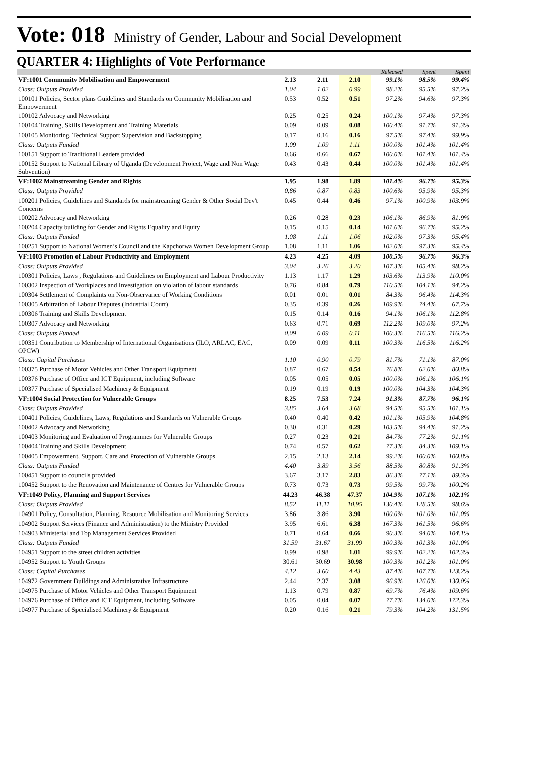Vote: 018 Ministry of Gender, Labour and Social Development
QUARTER 4: Highlights of Vote Performance
| | | | | Released | Spent | Spent |
| VF:1001 Community Mobilisation and Empowerment | 2.13 | 2.11 | 2.10 | 99.1% | 98.5% | 99.4% |
| Class: Outputs Provided | 1.04 | 1.02 | 0.99 | 98.2% | 95.5% | 97.2% |
| 100101 Policies, Sector plans Guidelines and Standards on Community Mobilisation and Empowerment | 0.53 | 0.52 | 0.51 | 97.2% | 94.6% | 97.3% |
| 100102 Advocacy and Networking | 0.25 | 0.25 | 0.24 | 100.1% | 97.4% | 97.3% |
| 100104 Training, Skills Development and Training Materials | 0.09 | 0.09 | 0.08 | 100.4% | 91.7% | 91.3% |
| 100105 Monitoring, Technical Support Supervision and Backstopping | 0.17 | 0.16 | 0.16 | 97.5% | 97.4% | 99.9% |
| Class: Outputs Funded | 1.09 | 1.09 | 1.11 | 100.0% | 101.4% | 101.4% |
| 100151 Support to Traditional Leaders provided | 0.66 | 0.66 | 0.67 | 100.0% | 101.4% | 101.4% |
| 100152 Support to National Library of Uganda (Development Project, Wage and Non Wage Subvention) | 0.43 | 0.43 | 0.44 | 100.0% | 101.4% | 101.4% |
| VF:1002 Mainstreaming Gender and Rights | 1.95 | 1.98 | 1.89 | 101.4% | 96.7% | 95.3% |
| Class: Outputs Provided | 0.86 | 0.87 | 0.83 | 100.6% | 95.9% | 95.3% |
| 100201 Policies, Guidelines and Standards for mainstreaming Gender & Other Social Dev't Concerns | 0.45 | 0.44 | 0.46 | 97.1% | 100.9% | 103.9% |
| 100202 Advocacy and Networking | 0.26 | 0.28 | 0.23 | 106.1% | 86.9% | 81.9% |
| 100204 Capacity building for Gender and Rights Equality and Equity | 0.15 | 0.15 | 0.14 | 101.6% | 96.7% | 95.2% |
| Class: Outputs Funded | 1.08 | 1.11 | 1.06 | 102.0% | 97.3% | 95.4% |
| 100251 Support to National Women’s Council and the Kapchorwa Women Development Group | 1.08 | 1.11 | 1.06 | 102.0% | 97.3% | 95.4% |
| VF:1003 Promotion of Labour Productivity and Employment | 4.23 | 4.25 | 4.09 | 100.5% | 96.7% | 96.3% |
| Class: Outputs Provided | 3.04 | 3.26 | 3.20 | 107.3% | 105.4% | 98.2% |
| 100301 Policies, Laws , Regulations and Guidelines on Employment and Labour Productivity | 1.13 | 1.17 | 1.29 | 103.6% | 113.9% | 110.0% |
| 100302 Inspection of Workplaces and Investigation on violation of labour standards | 0.76 | 0.84 | 0.79 | 110.5% | 104.1% | 94.2% |
| 100304 Settlement of Complaints on Non-Observance of Working Conditions | 0.01 | 0.01 | 0.01 | 84.3% | 96.4% | 114.3% |
| 100305 Arbitration of Labour Disputes (Industrial Court) | 0.35 | 0.39 | 0.26 | 109.9% | 74.4% | 67.7% |
| 100306 Training and Skills Development | 0.15 | 0.14 | 0.16 | 94.1% | 106.1% | 112.8% |
| 100307 Advocacy and Networking | 0.63 | 0.71 | 0.69 | 112.2% | 109.0% | 97.2% |
| Class: Outputs Funded | 0.09 | 0.09 | 0.11 | 100.3% | 116.5% | 116.2% |
| 100351 Contribution to Membership of International Organisations (ILO, ARLAC, EAC, OPCW) | 0.09 | 0.09 | 0.11 | 100.3% | 116.5% | 116.2% |
| Class: Capital Purchases | 1.10 | 0.90 | 0.79 | 81.7% | 71.1% | 87.0% |
| 100375 Purchase of Motor Vehicles and Other Transport Equipment | 0.87 | 0.67 | 0.54 | 76.8% | 62.0% | 80.8% |
| 100376 Purchase of Office and ICT Equipment, including Software | 0.05 | 0.05 | 0.05 | 100.0% | 106.1% | 106.1% |
| 100377 Purchase of Specialised Machinery & Equipment | 0.19 | 0.19 | 0.19 | 100.0% | 104.3% | 104.3% |
| VF:1004 Social Protection for Vulnerable Groups | 8.25 | 7.53 | 7.24 | 91.3% | 87.7% | 96.1% |
| Class: Outputs Provided | 3.85 | 3.64 | 3.68 | 94.5% | 95.5% | 101.1% |
| 100401 Policies, Guidelines, Laws, Regulations and Standards on Vulnerable Groups | 0.40 | 0.40 | 0.42 | 101.1% | 105.9% | 104.8% |
| 100402 Advocacy and Networking | 0.30 | 0.31 | 0.29 | 103.5% | 94.4% | 91.2% |
| 100403 Monitoring and Evaluation of Programmes for Vulnerable Groups | 0.27 | 0.23 | 0.21 | 84.7% | 77.2% | 91.1% |
| 100404 Training and Skills Development | 0.74 | 0.57 | 0.62 | 77.3% | 84.3% | 109.1% |
| 100405 Empowerment, Support, Care and Protection of Vulnerable Groups | 2.15 | 2.13 | 2.14 | 99.2% | 100.0% | 100.8% |
| Class: Outputs Funded | 4.40 | 3.89 | 3.56 | 88.5% | 80.8% | 91.3% |
| 100451 Support to councils provided | 3.67 | 3.17 | 2.83 | 86.3% | 77.1% | 89.3% |
| 100452 Support to the Renovation and Maintenance of Centres for Vulnerable Groups | 0.73 | 0.73 | 0.73 | 99.5% | 99.7% | 100.2% |
| VF:1049 Policy, Planning and Support Services | 44.23 | 46.38 | 47.37 | 104.9% | 107.1% | 102.1% |
| Class: Outputs Provided | 8.52 | 11.11 | 10.95 | 130.4% | 128.5% | 98.6% |
| 104901 Policy, Consultation, Planning, Resource Mobilisation and Monitoring Services | 3.86 | 3.86 | 3.90 | 100.0% | 101.0% | 101.0% |
| 104902 Support Services (Finance and Administration) to the Ministry Provided | 3.95 | 6.61 | 6.38 | 167.3% | 161.5% | 96.6% |
| 104903 Ministerial and Top Management Services Provided | 0.71 | 0.64 | 0.66 | 90.3% | 94.0% | 104.1% |
| Class: Outputs Funded | 31.59 | 31.67 | 31.99 | 100.3% | 101.3% | 101.0% |
| 104951 Support to the street children activities | 0.99 | 0.98 | 1.01 | 99.9% | 102.2% | 102.3% |
| 104952 Support to Youth Groups | 30.61 | 30.69 | 30.98 | 100.3% | 101.2% | 101.0% |
| Class: Capital Purchases | 4.12 | 3.60 | 4.43 | 87.4% | 107.7% | 123.2% |
| 104972 Government Buildings and Administrative Infrastructure | 2.44 | 2.37 | 3.08 | 96.9% | 126.0% | 130.0% |
| 104975 Purchase of Motor Vehicles and Other Transport Equipment | 1.13 | 0.79 | 0.87 | 69.7% | 76.4% | 109.6% |
| 104976 Purchase of Office and ICT Equipment, including Software | 0.05 | 0.04 | 0.07 | 77.7% | 134.0% | 172.3% |
| 104977 Purchase of Specialised Machinery & Equipment | 0.20 | 0.16 | 0.21 | 79.3% | 104.2% | 131.5% |